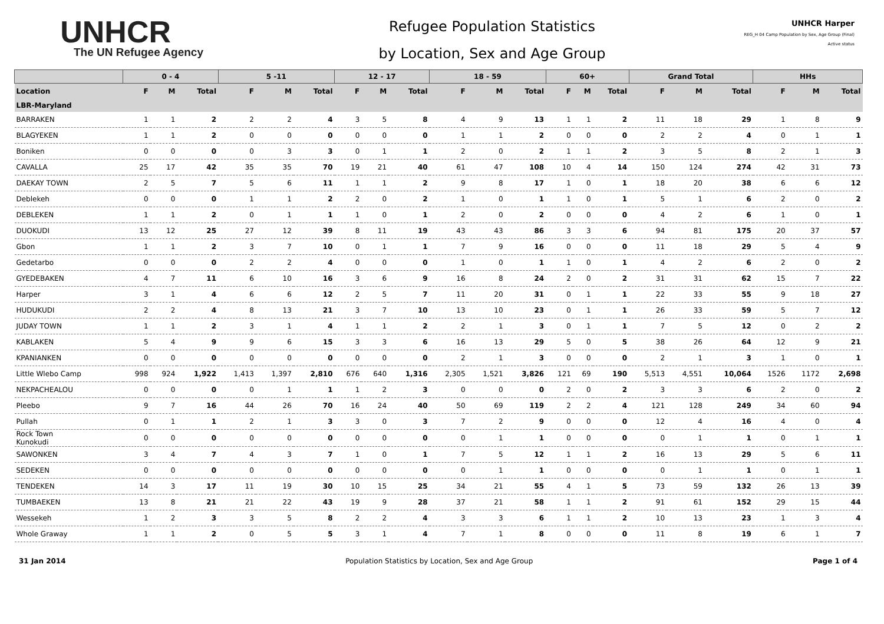UNHCR
The UN Refugee Agency
Refugee Population Statistics
by Location, Sex and Age Group
UNHCR Harper
REG_H 04 Camp Population by Sex, Age Group (Final)
Active status
| | 0 - 4 | | | 5 -11 | | | 12 - 17 | | | 18 - 59 | | | 60+ | | | Grand Total | | | HHs | | |
| --- | --- | --- | --- | --- | --- | --- | --- | --- | --- | --- | --- | --- | --- | --- | --- | --- | --- | --- | --- | --- | --- |
| Location | F | M | Total | F | M | Total | F | M | Total | F | M | Total | F | M | Total | F | M | Total | F | M | Total |
| LBR-Maryland | | | | | | | | | | | | | | | | | | | | | |
| BARRAKEN | 1 | 1 | 2 | 2 | 2 | 4 | 3 | 5 | 8 | 4 | 9 | 13 | 1 | 1 | 2 | 11 | 18 | 29 | 1 | 8 | 9 |
| BLAGYEKEN | 1 | 1 | 2 | 0 | 0 | 0 | 0 | 0 | 0 | 1 | 1 | 2 | 0 | 0 | 0 | 2 | 2 | 4 | 0 | 1 | 1 |
| Boniken | 0 | 0 | 0 | 0 | 3 | 3 | 0 | 1 | 1 | 2 | 0 | 2 | 1 | 1 | 2 | 3 | 5 | 8 | 2 | 1 | 3 |
| CAVALLA | 25 | 17 | 42 | 35 | 35 | 70 | 19 | 21 | 40 | 61 | 47 | 108 | 10 | 4 | 14 | 150 | 124 | 274 | 42 | 31 | 73 |
| DAEKAY TOWN | 2 | 5 | 7 | 5 | 6 | 11 | 1 | 1 | 2 | 9 | 8 | 17 | 1 | 0 | 1 | 18 | 20 | 38 | 6 | 6 | 12 |
| Deblekeh | 0 | 0 | 0 | 1 | 1 | 2 | 2 | 0 | 2 | 1 | 0 | 1 | 1 | 0 | 1 | 5 | 1 | 6 | 2 | 0 | 2 |
| DEBLEKEN | 1 | 1 | 2 | 0 | 1 | 1 | 1 | 0 | 1 | 2 | 0 | 2 | 0 | 0 | 0 | 4 | 2 | 6 | 1 | 0 | 1 |
| DUOKUDI | 13 | 12 | 25 | 27 | 12 | 39 | 8 | 11 | 19 | 43 | 43 | 86 | 3 | 3 | 6 | 94 | 81 | 175 | 20 | 37 | 57 |
| Gbon | 1 | 1 | 2 | 3 | 7 | 10 | 0 | 1 | 1 | 7 | 9 | 16 | 0 | 0 | 0 | 11 | 18 | 29 | 5 | 4 | 9 |
| Gedetarbo | 0 | 0 | 0 | 2 | 2 | 4 | 0 | 0 | 0 | 1 | 0 | 1 | 1 | 0 | 1 | 4 | 2 | 6 | 2 | 0 | 2 |
| GYEDEBAKEN | 4 | 7 | 11 | 6 | 10 | 16 | 3 | 6 | 9 | 16 | 8 | 24 | 2 | 0 | 2 | 31 | 31 | 62 | 15 | 7 | 22 |
| Harper | 3 | 1 | 4 | 6 | 6 | 12 | 2 | 5 | 7 | 11 | 20 | 31 | 0 | 1 | 1 | 22 | 33 | 55 | 9 | 18 | 27 |
| HUDUKUDI | 2 | 2 | 4 | 8 | 13 | 21 | 3 | 7 | 10 | 13 | 10 | 23 | 0 | 1 | 1 | 26 | 33 | 59 | 5 | 7 | 12 |
| JUDAY TOWN | 1 | 1 | 2 | 3 | 1 | 4 | 1 | 1 | 2 | 2 | 1 | 3 | 0 | 1 | 1 | 7 | 5 | 12 | 0 | 2 | 2 |
| KABLAKEN | 5 | 4 | 9 | 9 | 6 | 15 | 3 | 3 | 6 | 16 | 13 | 29 | 5 | 0 | 5 | 38 | 26 | 64 | 12 | 9 | 21 |
| KPANIANKEN | 0 | 0 | 0 | 0 | 0 | 0 | 0 | 0 | 0 | 2 | 1 | 3 | 0 | 0 | 0 | 2 | 1 | 3 | 1 | 0 | 1 |
| Little Wlebo Camp | 998 | 924 | 1,922 | 1,413 | 1,397 | 2,810 | 676 | 640 | 1,316 | 2,305 | 1,521 | 3,826 | 121 | 69 | 190 | 5,513 | 4,551 | 10,064 | 1526 | 1172 | 2,698 |
| NEKPACHEALOU | 0 | 0 | 0 | 0 | 1 | 1 | 1 | 2 | 3 | 0 | 0 | 0 | 2 | 0 | 2 | 3 | 3 | 6 | 2 | 0 | 2 |
| Pleebo | 9 | 7 | 16 | 44 | 26 | 70 | 16 | 24 | 40 | 50 | 69 | 119 | 2 | 2 | 4 | 121 | 128 | 249 | 34 | 60 | 94 |
| Pullah | 0 | 1 | 1 | 2 | 1 | 3 | 3 | 0 | 3 | 7 | 2 | 9 | 0 | 0 | 0 | 12 | 4 | 16 | 4 | 0 | 4 |
| Rock Town Kunokudi | 0 | 0 | 0 | 0 | 0 | 0 | 0 | 0 | 0 | 0 | 1 | 1 | 0 | 0 | 0 | 0 | 1 | 1 | 0 | 1 | 1 |
| SAWONKEN | 3 | 4 | 7 | 4 | 3 | 7 | 1 | 0 | 1 | 7 | 5 | 12 | 1 | 1 | 2 | 16 | 13 | 29 | 5 | 6 | 11 |
| SEDEKEN | 0 | 0 | 0 | 0 | 0 | 0 | 0 | 0 | 0 | 0 | 1 | 1 | 0 | 0 | 0 | 0 | 1 | 1 | 0 | 1 | 1 |
| TENDEKEN | 14 | 3 | 17 | 11 | 19 | 30 | 10 | 15 | 25 | 34 | 21 | 55 | 4 | 1 | 5 | 73 | 59 | 132 | 26 | 13 | 39 |
| TUMBAEKEN | 13 | 8 | 21 | 21 | 22 | 43 | 19 | 9 | 28 | 37 | 21 | 58 | 1 | 1 | 2 | 91 | 61 | 152 | 29 | 15 | 44 |
| Wessekeh | 1 | 2 | 3 | 3 | 5 | 8 | 2 | 2 | 4 | 3 | 3 | 6 | 1 | 1 | 2 | 10 | 13 | 23 | 1 | 3 | 4 |
| Whole Graway | 1 | 1 | 2 | 0 | 5 | 5 | 3 | 1 | 4 | 7 | 1 | 8 | 0 | 0 | 0 | 11 | 8 | 19 | 6 | 1 | 7 |
31 Jan 2014 Population Statistics by Location, Sex and Age Group Page 1 of 4